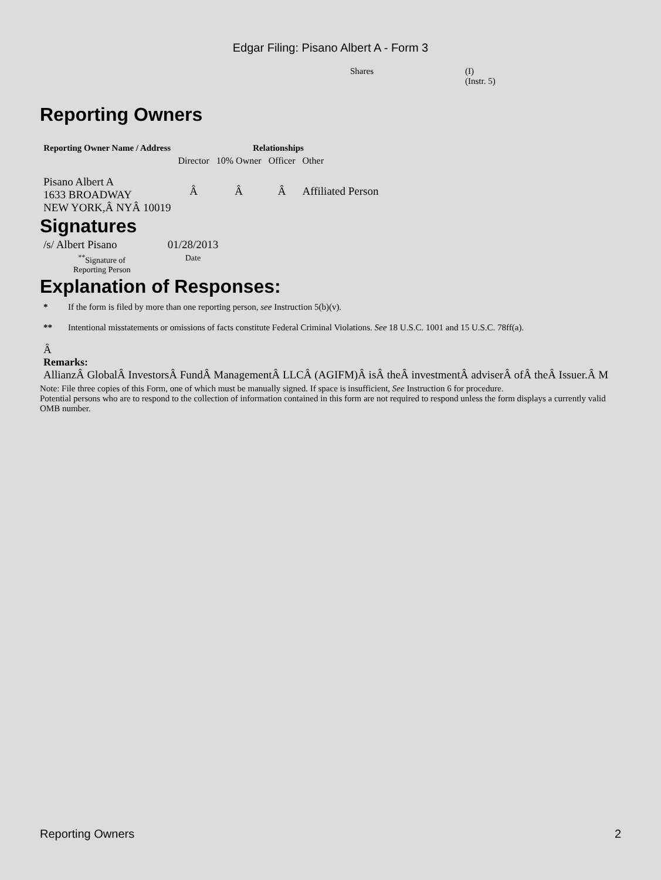Edgar Filing: Pisano Albert A - Form 3
Shares (I)
(Instr. 5)
Reporting Owners
| Reporting Owner Name / Address | Relationships | | | |
| --- | --- | --- | --- | --- |
| | Director | 10% Owner | Officer | Other |
| Pisano Albert A 1633 BROADWAY NEW YORK,Â NYÂ 10019 | Â | Â | Â | Affiliated Person |
Signatures
| /s/ Albert Pisano | 01/28/2013 |
| <sup>**</sup> Signature of Reporting Person | Date |
Explanation of Responses:
* If the form is filed by more than one reporting person, see Instruction 5(b)(v).
** Intentional misstatements or omissions of facts constitute Federal Criminal Violations. See 18 U.S.C. 1001 and 15 U.S.C. 78ff(a).
Â
Remarks:
AllianzÂ GlobalÂ InvestorsÂ FundÂ ManagementÂ LLCÂ (AGIFM)Â isÂ theÂ investmentÂ adviserÂ ofÂ theÂ Issuer.Â M
Note: File three copies of this Form, one of which must be manually signed. If space is insufficient, See Instruction 6 for procedure.
Potential persons who are to respond to the collection of information contained in this form are not required to respond unless the form displays a currently valid OMB number.
Reporting Owners 2